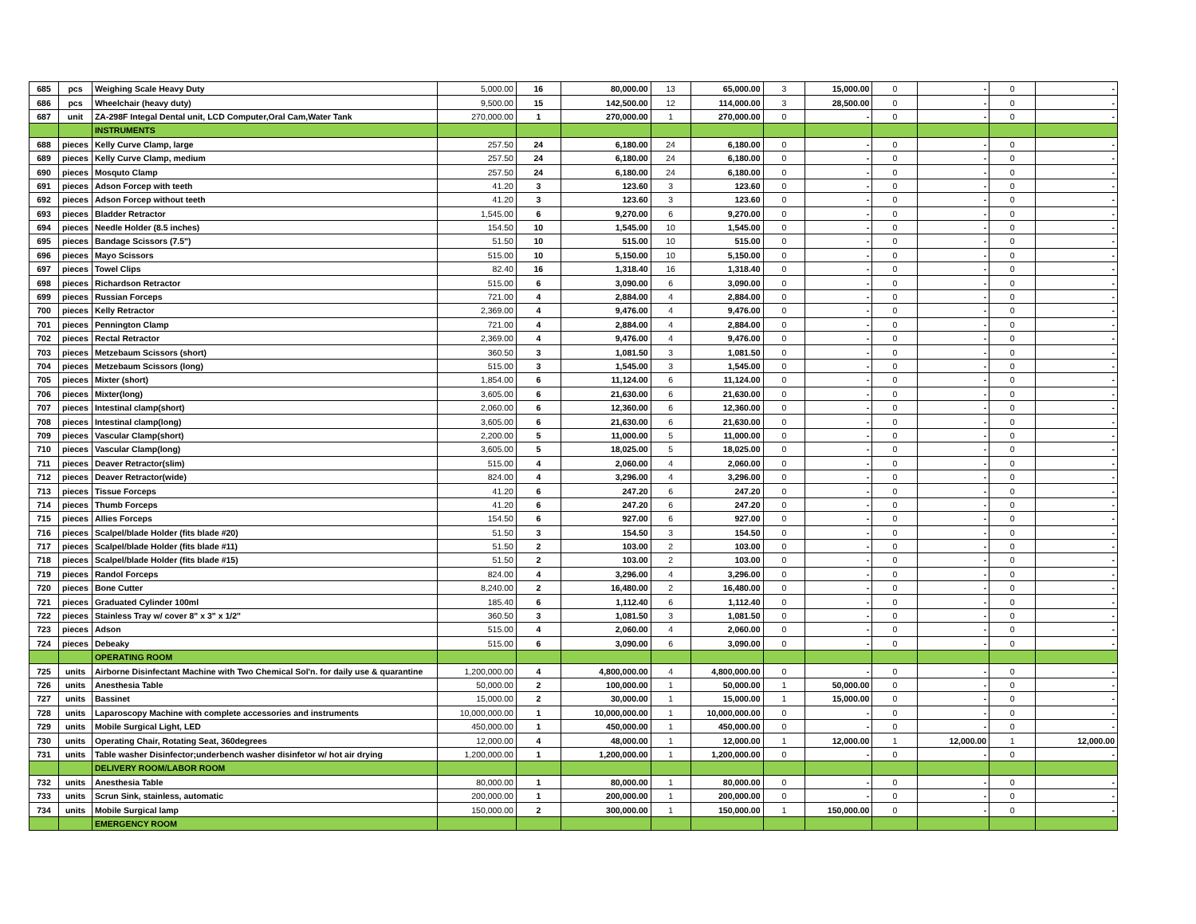| 685 | pcs | Weighing Scale Heavy Duty | 5,000.00 | 16 | 80,000.00 | 13 | 65,000.00 | 3 | 15,000.00 | 0 | - | 0 | - |
| 686 | pcs | Wheelchair (heavy duty) | 9,500.00 | 15 | 142,500.00 | 12 | 114,000.00 | 3 | 28,500.00 | 0 | - | 0 | - |
| 687 | unit | ZA-298F Integal Dental unit, LCD Computer,Oral Cam,Water Tank | 270,000.00 | 1 | 270,000.00 | 1 | 270,000.00 | 0 | - | 0 | - | 0 | - |
| | | INSTRUMENTS | | | | | | | | | | | |
| 688 | pieces | Kelly Curve Clamp, large | 257.50 | 24 | 6,180.00 | 24 | 6,180.00 | 0 | - | 0 | - | 0 | - |
| 689 | pieces | Kelly Curve Clamp, medium | 257.50 | 24 | 6,180.00 | 24 | 6,180.00 | 0 | - | 0 | - | 0 | - |
| 690 | pieces | Mosquto Clamp | 257.50 | 24 | 6,180.00 | 24 | 6,180.00 | 0 | - | 0 | - | 0 | - |
| 691 | pieces | Adson Forcep with teeth | 41.20 | 3 | 123.60 | 3 | 123.60 | 0 | - | 0 | - | 0 | - |
| 692 | pieces | Adson Forcep without teeth | 41.20 | 3 | 123.60 | 3 | 123.60 | 0 | - | 0 | - | 0 | - |
| 693 | pieces | Bladder Retractor | 1,545.00 | 6 | 9,270.00 | 6 | 9,270.00 | 0 | - | 0 | - | 0 | - |
| 694 | pieces | Needle Holder (8.5 inches) | 154.50 | 10 | 1,545.00 | 10 | 1,545.00 | 0 | - | 0 | - | 0 | - |
| 695 | pieces | Bandage Scissors (7.5") | 51.50 | 10 | 515.00 | 10 | 515.00 | 0 | - | 0 | - | 0 | - |
| 696 | pieces | Mayo Scissors | 515.00 | 10 | 5,150.00 | 10 | 5,150.00 | 0 | - | 0 | - | 0 | - |
| 697 | pieces | Towel Clips | 82.40 | 16 | 1,318.40 | 16 | 1,318.40 | 0 | - | 0 | - | 0 | - |
| 698 | pieces | Richardson Retractor | 515.00 | 6 | 3,090.00 | 6 | 3,090.00 | 0 | - | 0 | - | 0 | - |
| 699 | pieces | Russian Forceps | 721.00 | 4 | 2,884.00 | 4 | 2,884.00 | 0 | - | 0 | - | 0 | - |
| 700 | pieces | Kelly Retractor | 2,369.00 | 4 | 9,476.00 | 4 | 9,476.00 | 0 | - | 0 | - | 0 | - |
| 701 | pieces | Pennington Clamp | 721.00 | 4 | 2,884.00 | 4 | 2,884.00 | 0 | - | 0 | - | 0 | - |
| 702 | pieces | Rectal Retractor | 2,369.00 | 4 | 9,476.00 | 4 | 9,476.00 | 0 | - | 0 | - | 0 | - |
| 703 | pieces | Metzebaum Scissors (short) | 360.50 | 3 | 1,081.50 | 3 | 1,081.50 | 0 | - | 0 | - | 0 | - |
| 704 | pieces | Metzebaum Scissors (long) | 515.00 | 3 | 1,545.00 | 3 | 1,545.00 | 0 | - | 0 | - | 0 | - |
| 705 | pieces | Mixter (short) | 1,854.00 | 6 | 11,124.00 | 6 | 11,124.00 | 0 | - | 0 | - | 0 | - |
| 706 | pieces | Mixter(long) | 3,605.00 | 6 | 21,630.00 | 6 | 21,630.00 | 0 | - | 0 | - | 0 | - |
| 707 | pieces | Intestinal clamp(short) | 2,060.00 | 6 | 12,360.00 | 6 | 12,360.00 | 0 | - | 0 | - | 0 | - |
| 708 | pieces | Intestinal clamp(long) | 3,605.00 | 6 | 21,630.00 | 6 | 21,630.00 | 0 | - | 0 | - | 0 | - |
| 709 | pieces | Vascular Clamp(short) | 2,200.00 | 5 | 11,000.00 | 5 | 11,000.00 | 0 | - | 0 | - | 0 | - |
| 710 | pieces | Vascular Clamp(long) | 3,605.00 | 5 | 18,025.00 | 5 | 18,025.00 | 0 | - | 0 | - | 0 | - |
| 711 | pieces | Deaver Retractor(slim) | 515.00 | 4 | 2,060.00 | 4 | 2,060.00 | 0 | - | 0 | - | 0 | - |
| 712 | pieces | Deaver Retractor(wide) | 824.00 | 4 | 3,296.00 | 4 | 3,296.00 | 0 | - | 0 | - | 0 | - |
| 713 | pieces | Tissue Forceps | 41.20 | 6 | 247.20 | 6 | 247.20 | 0 | - | 0 | - | 0 | - |
| 714 | pieces | Thumb Forceps | 41.20 | 6 | 247.20 | 6 | 247.20 | 0 | - | 0 | - | 0 | - |
| 715 | pieces | Allies Forceps | 154.50 | 6 | 927.00 | 6 | 927.00 | 0 | - | 0 | - | 0 | - |
| 716 | pieces | Scalpel/blade Holder (fits blade #20) | 51.50 | 3 | 154.50 | 3 | 154.50 | 0 | - | 0 | - | 0 | - |
| 717 | pieces | Scalpel/blade Holder (fits blade #11) | 51.50 | 2 | 103.00 | 2 | 103.00 | 0 | - | 0 | - | 0 | - |
| 718 | pieces | Scalpel/blade Holder (fits blade #15) | 51.50 | 2 | 103.00 | 2 | 103.00 | 0 | - | 0 | - | 0 | - |
| 719 | pieces | Randol Forceps | 824.00 | 4 | 3,296.00 | 4 | 3,296.00 | 0 | - | 0 | - | 0 | - |
| 720 | pieces | Bone Cutter | 8,240.00 | 2 | 16,480.00 | 2 | 16,480.00 | 0 | - | 0 | - | 0 | - |
| 721 | pieces | Graduated Cylinder 100ml | 185.40 | 6 | 1,112.40 | 6 | 1,112.40 | 0 | - | 0 | - | 0 | - |
| 722 | pieces | Stainless Tray w/ cover 8" x 3" x 1/2" | 360.50 | 3 | 1,081.50 | 3 | 1,081.50 | 0 | - | 0 | - | 0 | - |
| 723 | pieces | Adson | 515.00 | 4 | 2,060.00 | 4 | 2,060.00 | 0 | - | 0 | - | 0 | - |
| 724 | pieces | Debeaky | 515.00 | 6 | 3,090.00 | 6 | 3,090.00 | 0 | - | 0 | - | 0 | - |
| | | OPERATING ROOM | | | | | | | | | | | |
| 725 | units | Airborne Disinfectant Machine with Two Chemical Sol'n. for daily use & quarantine | 1,200,000.00 | 4 | 4,800,000.00 | 4 | 4,800,000.00 | 0 | - | 0 | - | 0 | - |
| 726 | units | Anesthesia Table | 50,000.00 | 2 | 100,000.00 | 1 | 50,000.00 | 1 | 50,000.00 | 0 | - | 0 | - |
| 727 | units | Bassinet | 15,000.00 | 2 | 30,000.00 | 1 | 15,000.00 | 1 | 15,000.00 | 0 | - | 0 | - |
| 728 | units | Laparoscopy Machine with complete accessories and instruments | 10,000,000.00 | 1 | 10,000,000.00 | 1 | 10,000,000.00 | 0 | - | 0 | - | 0 | - |
| 729 | units | Mobile Surgical Light, LED | 450,000.00 | 1 | 450,000.00 | 1 | 450,000.00 | 0 | - | 0 | - | 0 | - |
| 730 | units | Operating Chair, Rotating Seat, 360degrees | 12,000.00 | 4 | 48,000.00 | 1 | 12,000.00 | 1 | 12,000.00 | 1 | 12,000.00 | 1 | 12,000.00 |
| 731 | units | Table washer Disinfector;underbench washer disinfetor w/ hot air drying | 1,200,000.00 | 1 | 1,200,000.00 | 1 | 1,200,000.00 | 0 | - | 0 | - | 0 | - |
| | | DELIVERY ROOM/LABOR ROOM | | | | | | | | | | | |
| 732 | units | Anesthesia Table | 80,000.00 | 1 | 80,000.00 | 1 | 80,000.00 | 0 | - | 0 | - | 0 | - |
| 733 | units | Scrun Sink, stainless, automatic | 200,000.00 | 1 | 200,000.00 | 1 | 200,000.00 | 0 | - | 0 | - | 0 | - |
| 734 | units | Mobile Surgical lamp | 150,000.00 | 2 | 300,000.00 | 1 | 150,000.00 | 1 | 150,000.00 | 0 | - | 0 | - |
| | | EMERGENCY ROOM | | | | | | | | | | | |